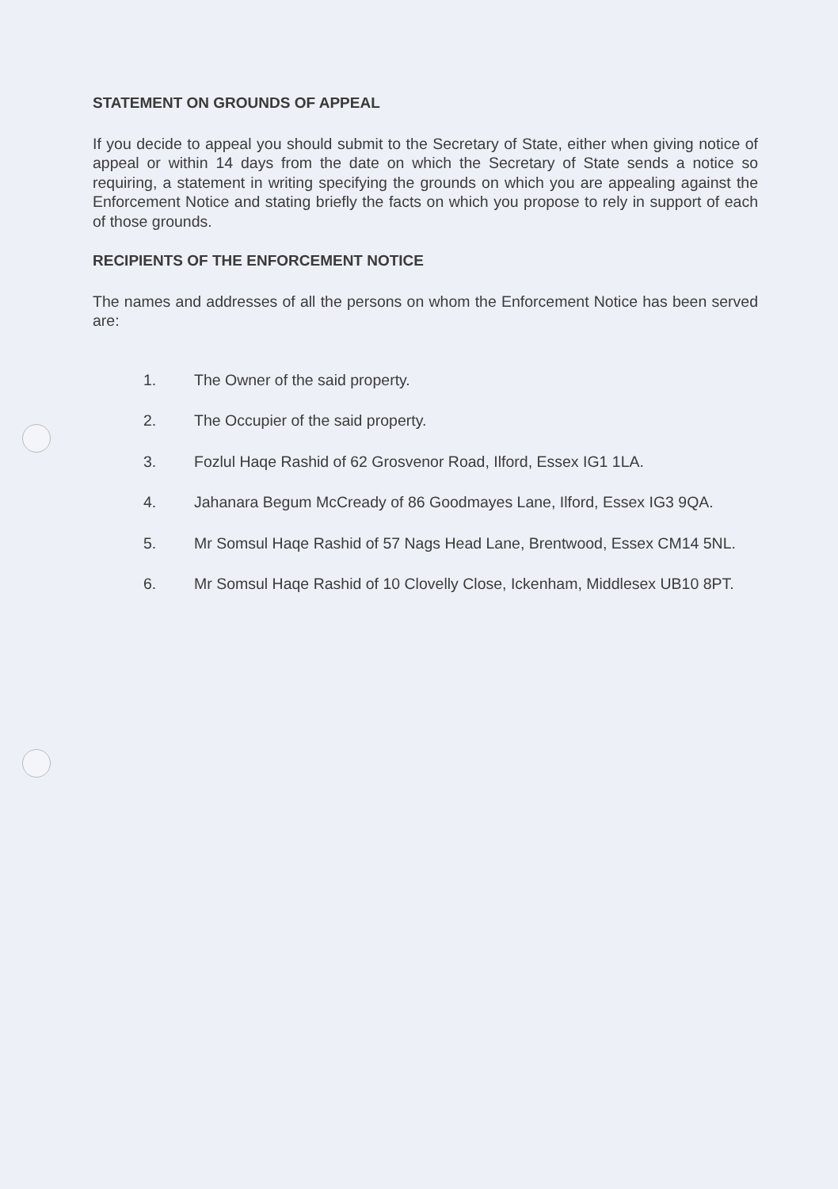STATEMENT ON GROUNDS OF APPEAL
If you decide to appeal you should submit to the Secretary of State, either when giving notice of appeal or within 14 days from the date on which the Secretary of State sends a notice so requiring, a statement in writing specifying the grounds on which you are appealing against the Enforcement Notice and stating briefly the facts on which you propose to rely in support of each of those grounds.
RECIPIENTS OF THE ENFORCEMENT NOTICE
The names and addresses of all the persons on whom the Enforcement Notice has been served are:
1. The Owner of the said property.
2. The Occupier of the said property.
3. Fozlul Haqe Rashid of 62 Grosvenor Road, Ilford, Essex IG1 1LA.
4. Jahanara Begum McCready of 86 Goodmayes Lane, Ilford, Essex IG3 9QA.
5. Mr Somsul Haqe Rashid of 57 Nags Head Lane, Brentwood, Essex CM14 5NL.
6. Mr Somsul Haqe Rashid of 10 Clovelly Close, Ickenham, Middlesex UB10 8PT.